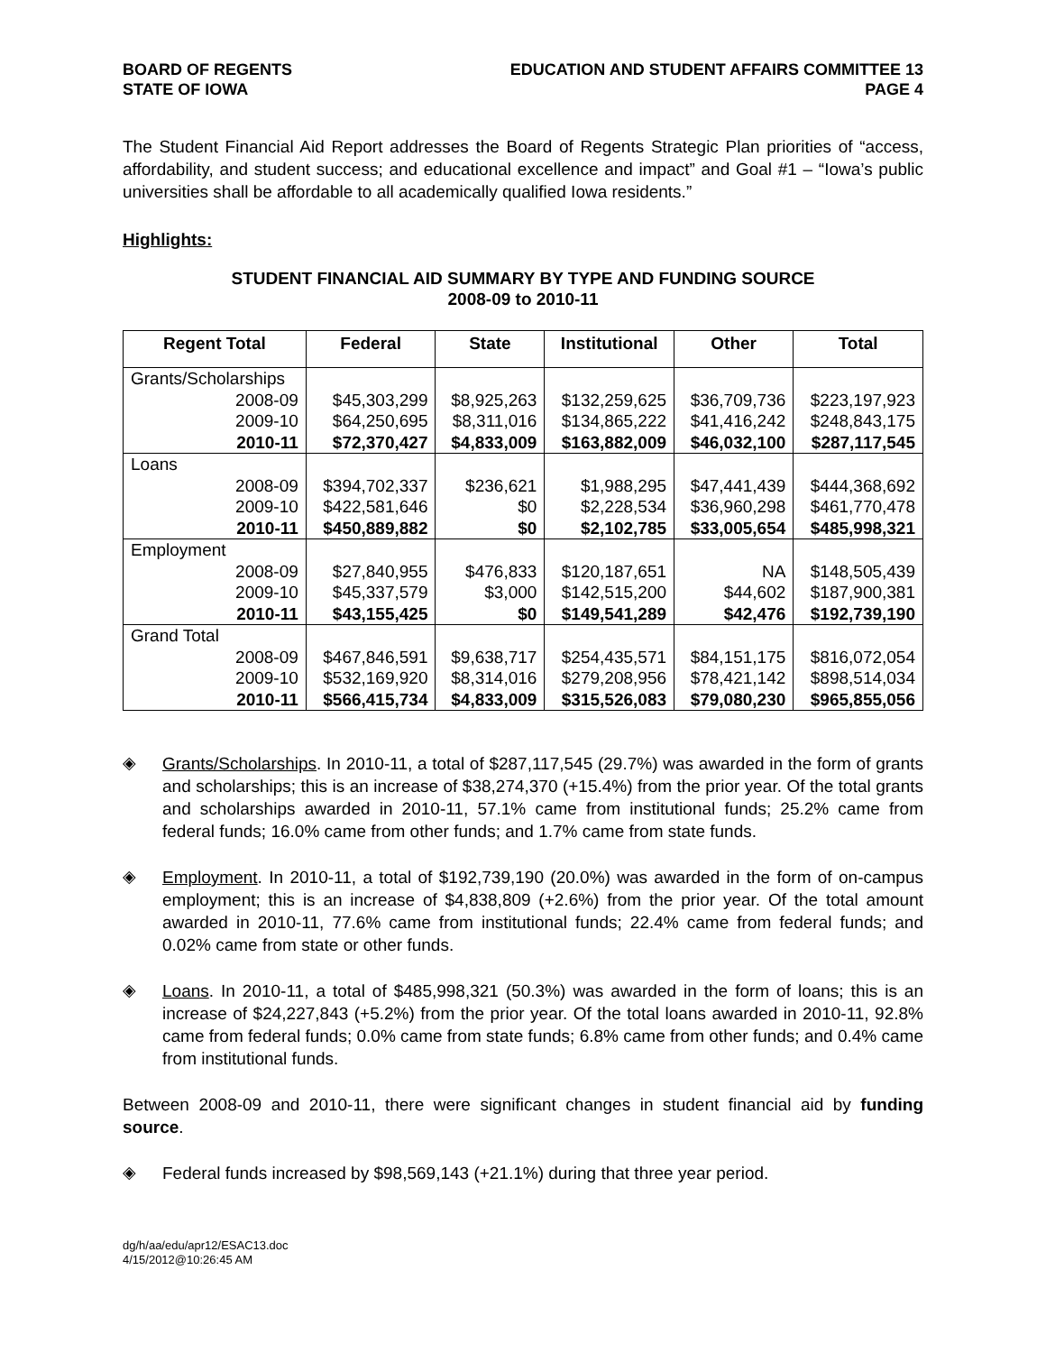BOARD OF REGENTS
STATE OF IOWA
EDUCATION AND STUDENT AFFAIRS COMMITTEE 13
PAGE 4
The Student Financial Aid Report addresses the Board of Regents Strategic Plan priorities of “access, affordability, and student success; and educational excellence and impact” and Goal #1 – “Iowa’s public universities shall be affordable to all academically qualified Iowa residents.”
Highlights:
STUDENT FINANCIAL AID SUMMARY BY TYPE AND FUNDING SOURCE
2008-09 to 2010-11
| Regent Total | Federal | State | Institutional | Other | Total |
| --- | --- | --- | --- | --- | --- |
| Grants/Scholarships | | | | | |
| 2008-09 | $45,303,299 | $8,925,263 | $132,259,625 | $36,709,736 | $223,197,923 |
| 2009-10 | $64,250,695 | $8,311,016 | $134,865,222 | $41,416,242 | $248,843,175 |
| 2010-11 | $72,370,427 | $4,833,009 | $163,882,009 | $46,032,100 | $287,117,545 |
| Loans | | | | | |
| 2008-09 | $394,702,337 | $236,621 | $1,988,295 | $47,441,439 | $444,368,692 |
| 2009-10 | $422,581,646 | $0 | $2,228,534 | $36,960,298 | $461,770,478 |
| 2010-11 | $450,889,882 | $0 | $2,102,785 | $33,005,654 | $485,998,321 |
| Employment | | | | | |
| 2008-09 | $27,840,955 | $476,833 | $120,187,651 | NA | $148,505,439 |
| 2009-10 | $45,337,579 | $3,000 | $142,515,200 | $44,602 | $187,900,381 |
| 2010-11 | $43,155,425 | $0 | $149,541,289 | $42,476 | $192,739,190 |
| Grand Total | | | | | |
| 2008-09 | $467,846,591 | $9,638,717 | $254,435,571 | $84,151,175 | $816,072,054 |
| 2009-10 | $532,169,920 | $8,314,016 | $279,208,956 | $78,421,142 | $898,514,034 |
| 2010-11 | $566,415,734 | $4,833,009 | $315,526,083 | $79,080,230 | $965,855,056 |
◈
Grants/Scholarships. In 2010-11, a total of $287,117,545 (29.7%) was awarded in the form of grants and scholarships; this is an increase of $38,274,370 (+15.4%) from the prior year. Of the total grants and scholarships awarded in 2010-11, 57.1% came from institutional funds; 25.2% came from federal funds; 16.0% came from other funds; and 1.7% came from state funds.
◈
Employment. In 2010-11, a total of $192,739,190 (20.0%) was awarded in the form of on-campus employment; this is an increase of $4,838,809 (+2.6%) from the prior year. Of the total amount awarded in 2010-11, 77.6% came from institutional funds; 22.4% came from federal funds; and 0.02% came from state or other funds.
◈
Loans. In 2010-11, a total of $485,998,321 (50.3%) was awarded in the form of loans; this is an increase of $24,227,843 (+5.2%) from the prior year. Of the total loans awarded in 2010-11, 92.8% came from federal funds; 0.0% came from state funds; 6.8% came from other funds; and 0.4% came from institutional funds.
Between 2008-09 and 2010-11, there were significant changes in student financial aid by funding source.
◈
Federal funds increased by $98,569,143 (+21.1%) during that three year period.
dg/h/aa/edu/apr12/ESAC13.doc
4/15/2012@10:26:45 AM